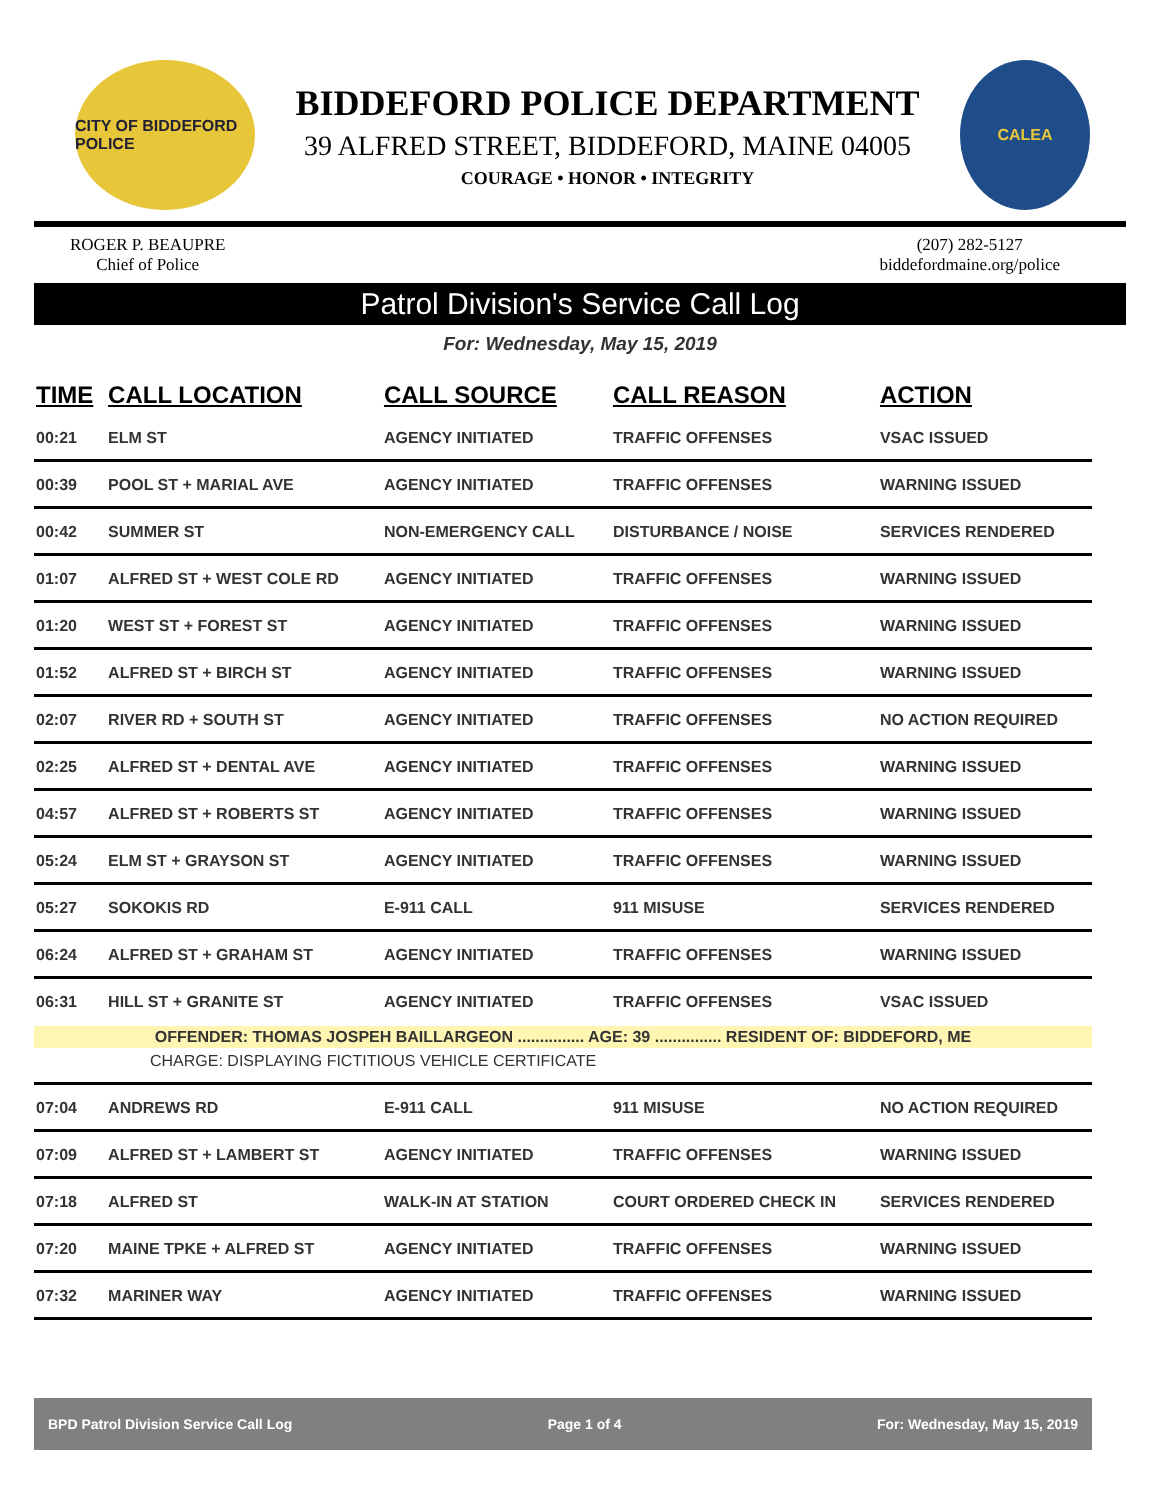CITY OF BIDDEFORD POLICE
BIDDEFORD POLICE DEPARTMENT
39 ALFRED STREET, BIDDEFORD, MAINE 04005
COURAGE • HONOR • INTEGRITY
CALEA
ROGER P. BEAUPRE
Chief of Police
(207) 282-5127
biddefordmaine.org/police
Patrol Division's Service Call Log
For: Wednesday, May 15, 2019
| TIME | CALL LOCATION | CALL SOURCE | CALL REASON | ACTION |
| --- | --- | --- | --- | --- |
| 00:21 | ELM ST | AGENCY INITIATED | TRAFFIC OFFENSES | VSAC ISSUED |
| 00:39 | POOL ST + MARIAL AVE | AGENCY INITIATED | TRAFFIC OFFENSES | WARNING ISSUED |
| 00:42 | SUMMER ST | NON-EMERGENCY CALL | DISTURBANCE / NOISE | SERVICES RENDERED |
| 01:07 | ALFRED ST + WEST COLE RD | AGENCY INITIATED | TRAFFIC OFFENSES | WARNING ISSUED |
| 01:20 | WEST ST + FOREST ST | AGENCY INITIATED | TRAFFIC OFFENSES | WARNING ISSUED |
| 01:52 | ALFRED ST + BIRCH ST | AGENCY INITIATED | TRAFFIC OFFENSES | WARNING ISSUED |
| 02:07 | RIVER RD + SOUTH ST | AGENCY INITIATED | TRAFFIC OFFENSES | NO ACTION REQUIRED |
| 02:25 | ALFRED ST + DENTAL AVE | AGENCY INITIATED | TRAFFIC OFFENSES | WARNING ISSUED |
| 04:57 | ALFRED ST + ROBERTS ST | AGENCY INITIATED | TRAFFIC OFFENSES | WARNING ISSUED |
| 05:24 | ELM ST + GRAYSON ST | AGENCY INITIATED | TRAFFIC OFFENSES | WARNING ISSUED |
| 05:27 | SOKOKIS RD | E-911 CALL | 911 MISUSE | SERVICES RENDERED |
| 06:24 | ALFRED ST + GRAHAM ST | AGENCY INITIATED | TRAFFIC OFFENSES | WARNING ISSUED |
| 06:31 | HILL ST + GRANITE ST | AGENCY INITIATED | TRAFFIC OFFENSES | VSAC ISSUED |
| OFFENDER: THOMAS JOSPEH BAILLARGEON ............... AGE: 39 ............... RESIDENT OF: BIDDEFORD, ME | | | | |
| CHARGE: DISPLAYING FICTITIOUS VEHICLE CERTIFICATE | | | | |
| 07:04 | ANDREWS RD | E-911 CALL | 911 MISUSE | NO ACTION REQUIRED |
| 07:09 | ALFRED ST + LAMBERT ST | AGENCY INITIATED | TRAFFIC OFFENSES | WARNING ISSUED |
| 07:18 | ALFRED ST | WALK-IN AT STATION | COURT ORDERED CHECK IN | SERVICES RENDERED |
| 07:20 | MAINE TPKE + ALFRED ST | AGENCY INITIATED | TRAFFIC OFFENSES | WARNING ISSUED |
| 07:32 | MARINER WAY | AGENCY INITIATED | TRAFFIC OFFENSES | WARNING ISSUED |
BPD Patrol Division Service Call Log Page 1 of 4 For: Wednesday, May 15, 2019